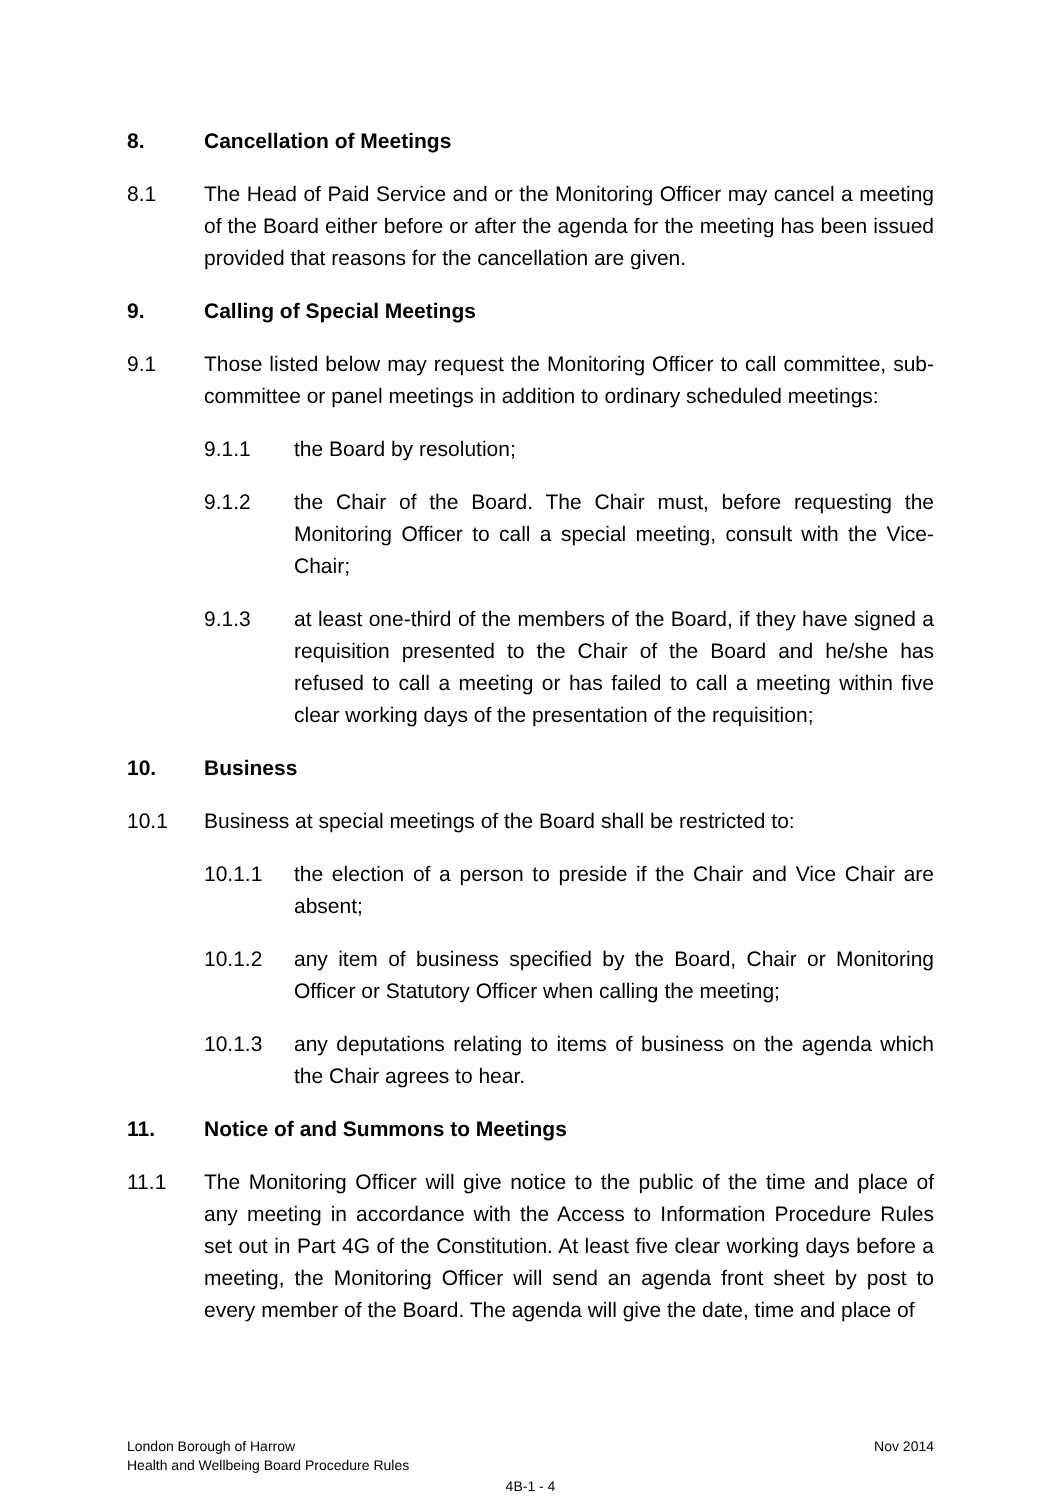8. Cancellation of Meetings
8.1 The Head of Paid Service and or the Monitoring Officer may cancel a meeting of the Board either before or after the agenda for the meeting has been issued provided that reasons for the cancellation are given.
9. Calling of Special Meetings
9.1 Those listed below may request the Monitoring Officer to call committee, sub-committee or panel meetings in addition to ordinary scheduled meetings:
9.1.1 the Board by resolution;
9.1.2 the Chair of the Board. The Chair must, before requesting the Monitoring Officer to call a special meeting, consult with the Vice-Chair;
9.1.3 at least one-third of the members of the Board, if they have signed a requisition presented to the Chair of the Board and he/she has refused to call a meeting or has failed to call a meeting within five clear working days of the presentation of the requisition;
10. Business
10.1 Business at special meetings of the Board shall be restricted to:
10.1.1 the election of a person to preside if the Chair and Vice Chair are absent;
10.1.2 any item of business specified by the Board, Chair or Monitoring Officer or Statutory Officer when calling the meeting;
10.1.3 any deputations relating to items of business on the agenda which the Chair agrees to hear.
11. Notice of and Summons to Meetings
11.1 The Monitoring Officer will give notice to the public of the time and place of any meeting in accordance with the Access to Information Procedure Rules set out in Part 4G of the Constitution. At least five clear working days before a meeting, the Monitoring Officer will send an agenda front sheet by post to every member of the Board. The agenda will give the date, time and place of
London Borough of Harrow Nov 2014
Health and Wellbeing Board Procedure Rules
4B-1 - 4